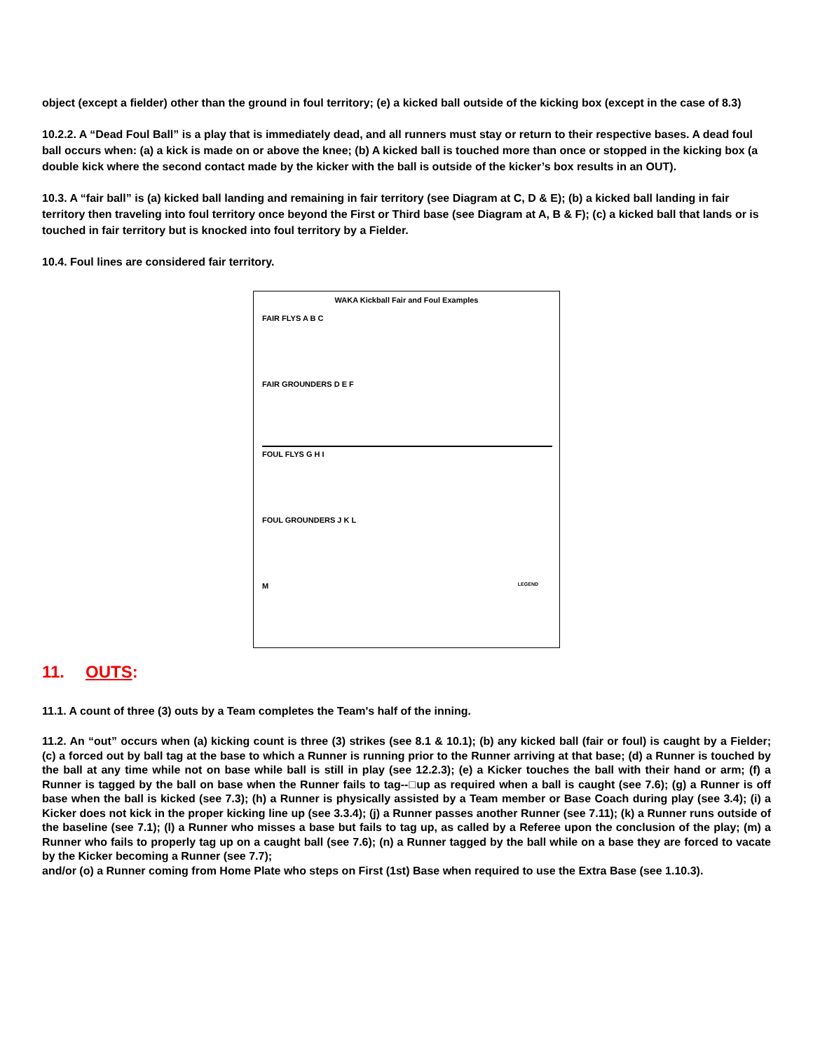object (except a fielder) other than the ground in foul territory; (e) a kicked ball outside of the kicking box (except in the case of 8.3)
10.2.2. A “Dead Foul Ball” is a play that is immediately dead, and all runners must stay or return to their respective bases. A dead foul ball occurs when: (a) a kick is made on or above the knee; (b) A kicked ball is touched more than once or stopped in the kicking box (a double kick where the second contact made by the kicker with the ball is outside of the kicker’s box results in an OUT).
10.3. A “fair ball” is (a) kicked ball landing and remaining in fair territory (see Diagram at C, D & E); (b) a kicked ball landing in fair territory then traveling into foul territory once beyond the First or Third base (see Diagram at A, B & F); (c) a kicked ball that lands or is touched in fair territory but is knocked into foul territory by a Fielder.
10.4. Foul lines are considered fair territory.
WAKA Kickball Fair and Foul Examples
FAIR FLYS A B C
FAIR GROUNDERS D E F
FOUL FLYS G H I
FOUL GROUNDERS J K L
M LEGEND
11. OUTS:
11.1. A count of three (3) outs by a Team completes the Team's half of the inning.
11.2. An “out” occurs when (a) kicking count is three (3) strikes (see 8.1 & 10.1); (b) any kicked ball (fair or foul) is caught by a Fielder; (c) a forced out by ball tag at the base to which a Runner is running prior to the Runner arriving at that base; (d) a Runner is touched by the ball at any time while not on base while ball is still in play (see 12.2.3); (e) a Kicker touches the ball with their hand or arm; (f) a Runner is tagged by the ball on base when the Runner fails to tag--□up as required when a ball is caught (see 7.6); (g) a Runner is off base when the ball is kicked (see 7.3); (h) a Runner is physically assisted by a Team member or Base Coach during play (see 3.4); (i) a Kicker does not kick in the proper kicking line up (see 3.3.4); (j) a Runner passes another Runner (see 7.11); (k) a Runner runs outside of the baseline (see 7.1); (l) a Runner who misses a base but fails to tag up, as called by a Referee upon the conclusion of the play; (m) a Runner who fails to properly tag up on a caught ball (see 7.6); (n) a Runner tagged by the ball while on a base they are forced to vacate by the Kicker becoming a Runner (see 7.7);
and/or (o) a Runner coming from Home Plate who steps on First (1st) Base when required to use the Extra Base (see 1.10.3).